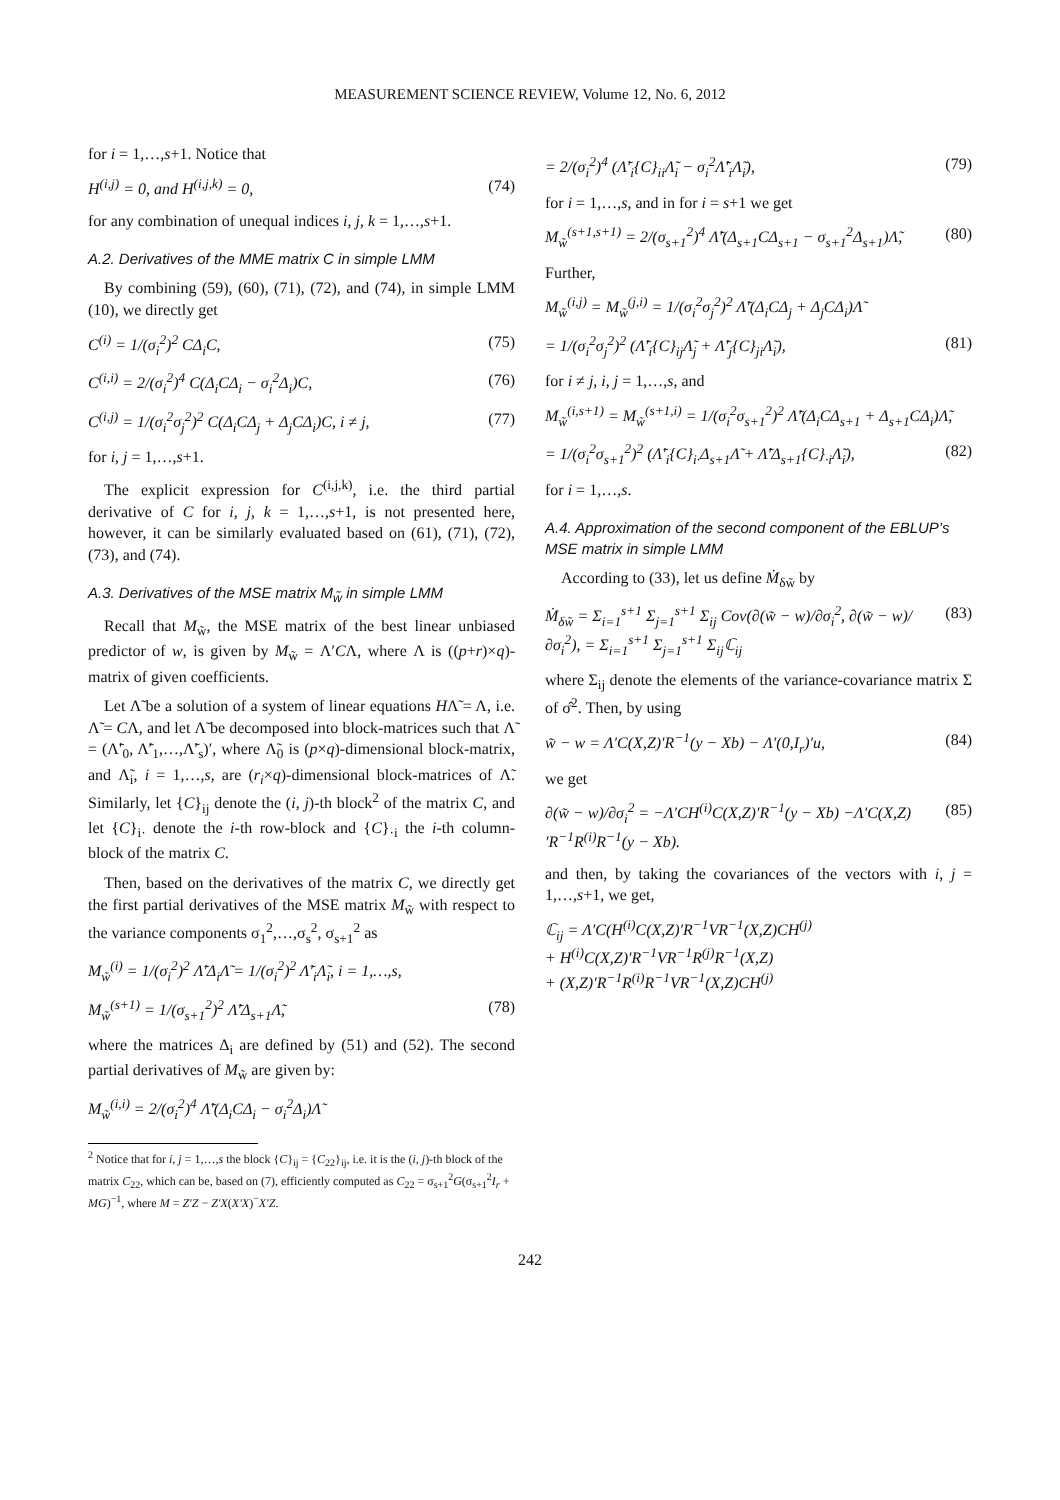MEASUREMENT SCIENCE REVIEW, Volume 12, No. 6, 2012
for i = 1,…,s+1. Notice that
H<sup>(i,j)</sup> = 0, and H<sup>(i,j,k)</sup> = 0, (74)
for any combination of unequal indices i, j, k = 1,…,s+1.
A.2. Derivatives of the MME matrix C in simple LMM
By combining (59), (60), (71), (72), and (74), in simple LMM (10), we directly get
C<sup>(i)</sup> = 1/(σ<sub>i</sub><sup>2</sup>)<sup>2</sup> CΔ<sub>i</sub>C, (75)
C<sup>(i,i)</sup> = 2/(σ<sub>i</sub><sup>2</sup>)<sup>4</sup> C(Δ<sub>i</sub>CΔ<sub>i</sub> − σ<sub>i</sub><sup>2</sup>Δ<sub>i</sub>)C, (76)
C<sup>(i,j)</sup> = 1/(σ<sub>i</sub><sup>2</sup>σ<sub>j</sub><sup>2</sup>)<sup>2</sup> C(Δ<sub>i</sub>CΔ<sub>j</sub> + Δ<sub>j</sub>CΔ<sub>i</sub>)C, i ≠ j, (77)
for i, j = 1,…,s+1.
The explicit expression for C<sup>(i,j,k)</sup>, i.e. the third partial derivative of C for i, j, k = 1,…,s+1, is not presented here, however, it can be similarly evaluated based on (61), (71), (72), (73), and (74).
A.3. Derivatives of the MSE matrix M<sub>w̃</sub> in simple LMM
Recall that M<sub>w̃</sub>, the MSE matrix of the best linear unbiased predictor of w, is given by M<sub>w̃</sub> = Λ′CΛ, where Λ is ((p+r)×q)-matrix of given coefficients.
Let Λ̃ be a solution of a system of linear equations HΛ̃ = Λ, i.e. Λ̃ = CΛ, and let Λ̃ be decomposed into block-matrices such that Λ̃ = (Λ̃′<sub>0</sub>, Λ̃′<sub>1</sub>,…,Λ̃′<sub>s</sub>)′, where Λ̃<sub>0</sub> is (p×q)-dimensional block-matrix, and Λ̃<sub>i</sub>, i = 1,…,s, are (r<sub>i</sub>×q)-dimensional block-matrices of Λ̃. Similarly, let {C}<sub>ij</sub> denote the (i, j)-th block<sup>2</sup> of the matrix C, and let {C}<sub>i·</sub> denote the i-th row-block and {C}<sub>·i</sub> the i-th column-block of the matrix C.
Then, based on the derivatives of the matrix C, we directly get the first partial derivatives of the MSE matrix M<sub>w̃</sub> with respect to the variance components σ<sub>1</sub><sup>2</sup>,…,σ<sub>s</sub><sup>2</sup>, σ<sub>s+1</sub><sup>2</sup> as
M<sub>w̃</sub><sup>(i)</sup> = 1/(σ<sub>i</sub><sup>2</sup>)<sup>2</sup> Λ̃′Δ<sub>i</sub>Λ̃ = 1/(σ<sub>i</sub><sup>2</sup>)<sup>2</sup> Λ̃′<sub>i</sub>Λ̃<sub>i</sub>, i = 1,…,s,
M<sub>w̃</sub><sup>(s+1)</sup> = 1/(σ<sub>s+1</sub><sup>2</sup>)<sup>2</sup> Λ̃′Δ<sub>s+1</sub>Λ̃, (78)
where the matrices Δ<sub>i</sub> are defined by (51) and (52). The second partial derivatives of M<sub>w̃</sub> are given by:
M<sub>w̃</sub><sup>(i,i)</sup> = 2/(σ<sub>i</sub><sup>2</sup>)<sup>4</sup> Λ̃′(Δ<sub>i</sub>CΔ<sub>i</sub> − σ<sub>i</sub><sup>2</sup>Δ<sub>i</sub>)Λ̃
<sup>2</sup> Notice that for i, j = 1,…,s the block {C}<sub>ij</sub> = {C<sub>22</sub>}<sub>ij</sub>, i.e. it is the (i, j)-th block of the matrix C<sub>22</sub>, which can be, based on (7), efficiently computed as C<sub>22</sub> = σ<sub>s+1</sub><sup>2</sup>G(σ<sub>s+1</sub><sup>2</sup>I<sub>r</sub> + MG)<sup>−1</sup>, where M = Z′Z − Z′X(X′X)<sup>−</sup>X′Z.
= 2/(σ<sub>i</sub><sup>2</sup>)<sup>4</sup> (Λ̃′<sub>i</sub>{C}<sub>ii</sub>Λ̃<sub>i</sub> − σ<sub>i</sub><sup>2</sup>Λ̃′<sub>i</sub>Λ̃<sub>i</sub>), (79)
for i = 1,…,s, and in for i = s+1 we get
M<sub>w̃</sub><sup>(s+1,s+1)</sup> = 2/(σ<sub>s+1</sub><sup>2</sup>)<sup>4</sup> Λ̃′(Δ<sub>s+1</sub>CΔ<sub>s+1</sub> − σ<sub>s+1</sub><sup>2</sup>Δ<sub>s+1</sub>)Λ̃, (80)
Further,
M<sub>w̃</sub><sup>(i,j)</sup> = M<sub>w̃</sub><sup>(j,i)</sup> = 1/(σ<sub>i</sub><sup>2</sup>σ<sub>j</sub><sup>2</sup>)<sup>2</sup> Λ̃′(Δ<sub>i</sub>CΔ<sub>j</sub> + Δ<sub>j</sub>CΔ<sub>i</sub>)Λ̃
= 1/(σ<sub>i</sub><sup>2</sup>σ<sub>j</sub><sup>2</sup>)<sup>2</sup> (Λ̃′<sub>i</sub>{C}<sub>ij</sub>Λ̃<sub>j</sub> + Λ̃′<sub>j</sub>{C}<sub>ji</sub>Λ̃<sub>i</sub>), (81)
for i ≠ j, i, j = 1,…,s, and
M<sub>w̃</sub><sup>(i,s+1)</sup> = M<sub>w̃</sub><sup>(s+1,i)</sup> = 1/(σ<sub>i</sub><sup>2</sup>σ<sub>s+1</sub><sup>2</sup>)<sup>2</sup> Λ̃′(Δ<sub>i</sub>CΔ<sub>s+1</sub> + Δ<sub>s+1</sub>CΔ<sub>i</sub>)Λ̃,
= 1/(σ<sub>i</sub><sup>2</sup>σ<sub>s+1</sub><sup>2</sup>)<sup>2</sup> (Λ̃′<sub>i</sub>{C}<sub>i·</sub>Δ<sub>s+1</sub>Λ̃ + Λ̃′Δ<sub>s+1</sub>{C}<sub>·i</sub>Λ̃<sub>i</sub>), (82)
for i = 1,…,s.
A.4. Approximation of the second component of the EBLUP’s MSE matrix in simple LMM
According to (33), let us define Ṁ<sub>δw̃</sub> by
Ṁ<sub>δw̃</sub> = Σ<sub>i=1</sub><sup>s+1</sup> Σ<sub>j=1</sub><sup>s+1</sup> Σ<sub>ij</sub> Cov(∂(w̃ − w)/∂σ<sub>i</sub><sup>2</sup>, ∂(w̃ − w)/∂σ<sub>i</sub><sup>2</sup>), = Σ<sub>i=1</sub><sup>s+1</sup> Σ<sub>j=1</sub><sup>s+1</sup> Σ<sub>ij</sub>ℂ<sub>ij</sub> (83)
where Σ<sub>ij</sub> denote the elements of the variance-covariance matrix Σ of σ̂<sup>2</sup>. Then, by using
w̃ − w = Λ′C(X,Z)′R<sup>−1</sup>(y − Xb) − Λ′(0,I<sub>r</sub>)′u, (84)
we get
∂(w̃ − w)/∂σ<sub>i</sub><sup>2</sup> = −Λ′CH<sup>(i)</sup>C(X,Z)′R<sup>−1</sup>(y − Xb) −Λ′C(X,Z)′R<sup>−1</sup>R<sup>(i)</sup>R<sup>−1</sup>(y − Xb). (85)
and then, by taking the covariances of the vectors with i, j = 1,…,s+1, we get,
ℂ<sub>ij</sub> = Λ′C(H<sup>(i)</sup>C(X,Z)′R<sup>−1</sup>VR<sup>−1</sup>(X,Z)CH<sup>(j)</sup>
+ H<sup>(i)</sup>C(X,Z)′R<sup>−1</sup>VR<sup>−1</sup>R<sup>(j)</sup>R<sup>−1</sup>(X,Z)
+ (X,Z)′R<sup>−1</sup>R<sup>(i)</sup>R<sup>−1</sup>VR<sup>−1</sup>(X,Z)CH<sup>(j)</sup>
242